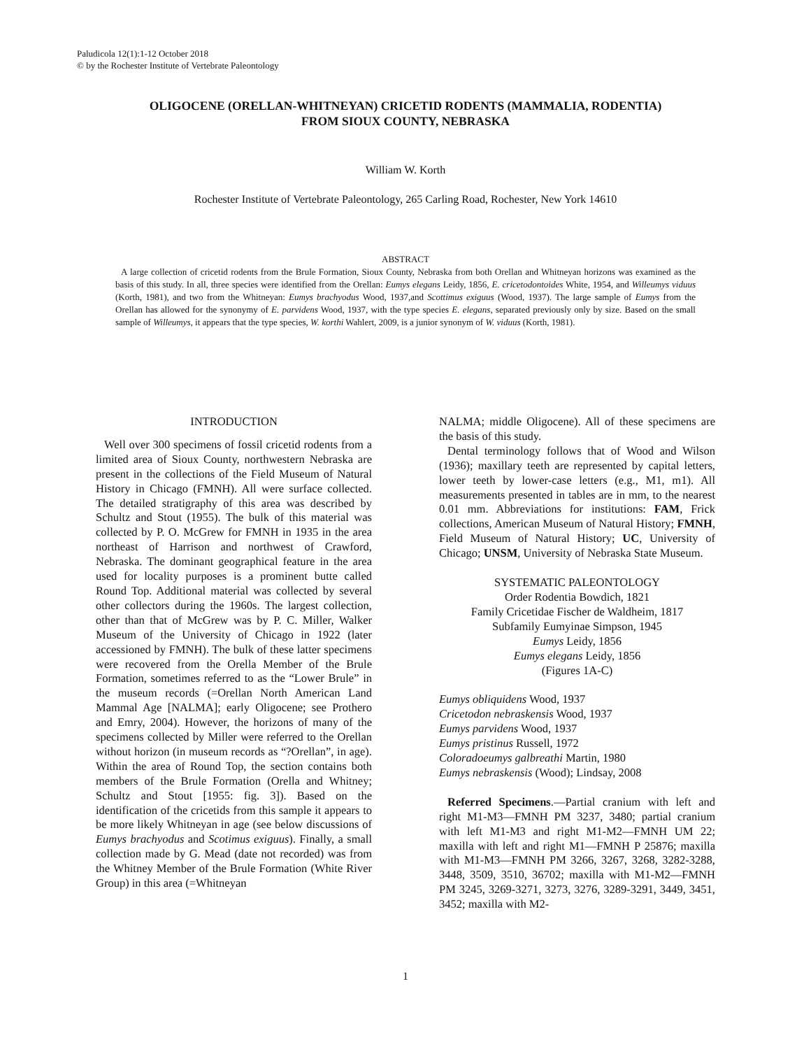Paludicola 12(1):1-12 October 2018
© by the Rochester Institute of Vertebrate Paleontology
OLIGOCENE (ORELLAN-WHITNEYAN) CRICETID RODENTS (MAMMALIA, RODENTIA)
FROM SIOUX COUNTY, NEBRASKA
William W. Korth
Rochester Institute of Vertebrate Paleontology, 265 Carling Road, Rochester, New York 14610
ABSTRACT
A large collection of cricetid rodents from the Brule Formation, Sioux County, Nebraska from both Orellan and Whitneyan horizons was examined as the basis of this study. In all, three species were identified from the Orellan: Eumys elegans Leidy, 1856, E. cricetodontoides White, 1954, and Willeumys viduus (Korth, 1981), and two from the Whitneyan: Eumys brachyodus Wood, 1937,and Scottimus exiguus (Wood, 1937). The large sample of Eumys from the Orellan has allowed for the synonymy of E. parvidens Wood, 1937, with the type species E. elegans, separated previously only by size. Based on the small sample of Willeumys, it appears that the type species, W. korthi Wahlert, 2009, is a junior synonym of W. viduus (Korth, 1981).
INTRODUCTION
Well over 300 specimens of fossil cricetid rodents from a limited area of Sioux County, northwestern Nebraska are present in the collections of the Field Museum of Natural History in Chicago (FMNH). All were surface collected. The detailed stratigraphy of this area was described by Schultz and Stout (1955). The bulk of this material was collected by P. O. McGrew for FMNH in 1935 in the area northeast of Harrison and northwest of Crawford, Nebraska. The dominant geographical feature in the area used for locality purposes is a prominent butte called Round Top. Additional material was collected by several other collectors during the 1960s. The largest collection, other than that of McGrew was by P. C. Miller, Walker Museum of the University of Chicago in 1922 (later accessioned by FMNH). The bulk of these latter specimens were recovered from the Orella Member of the Brule Formation, sometimes referred to as the “Lower Brule” in the museum records (=Orellan North American Land Mammal Age [NALMA]; early Oligocene; see Prothero and Emry, 2004). However, the horizons of many of the specimens collected by Miller were referred to the Orellan without horizon (in museum records as “?Orellan”, in age). Within the area of Round Top, the section contains both members of the Brule Formation (Orella and Whitney; Schultz and Stout [1955: fig. 3]). Based on the identification of the cricetids from this sample it appears to be more likely Whitneyan in age (see below discussions of Eumys brachyodus and Scotimus exiguus). Finally, a small collection made by G. Mead (date not recorded) was from the Whitney Member of the Brule Formation (White River Group) in this area (=Whitneyan
NALMA; middle Oligocene). All of these specimens are the basis of this study.
Dental terminology follows that of Wood and Wilson (1936); maxillary teeth are represented by capital letters, lower teeth by lower-case letters (e.g., M1, m1). All measurements presented in tables are in mm, to the nearest 0.01 mm. Abbreviations for institutions: FAM, Frick collections, American Museum of Natural History; FMNH, Field Museum of Natural History; UC, University of Chicago; UNSM, University of Nebraska State Museum.
SYSTEMATIC PALEONTOLOGY
Order Rodentia Bowdich, 1821
Family Cricetidae Fischer de Waldheim, 1817
Subfamily Eumyinae Simpson, 1945
Eumys Leidy, 1856
Eumys elegans Leidy, 1856
(Figures 1A-C)
Eumys obliquidens Wood, 1937
Cricetodon nebraskensis Wood, 1937
Eumys parvidens Wood, 1937
Eumys pristinus Russell, 1972
Coloradoeumys galbreathi Martin, 1980
Eumys nebraskensis (Wood); Lindsay, 2008
Referred Specimens.—Partial cranium with left and right M1-M3—FMNH PM 3237, 3480; partial cranium with left M1-M3 and right M1-M2—FMNH UM 22; maxilla with left and right M1—FMNH P 25876; maxilla with M1-M3—FMNH PM 3266, 3267, 3268, 3282-3288, 3448, 3509, 3510, 36702; maxilla with M1-M2—FMNH PM 3245, 3269-3271, 3273, 3276, 3289-3291, 3449, 3451, 3452; maxilla with M2-
1